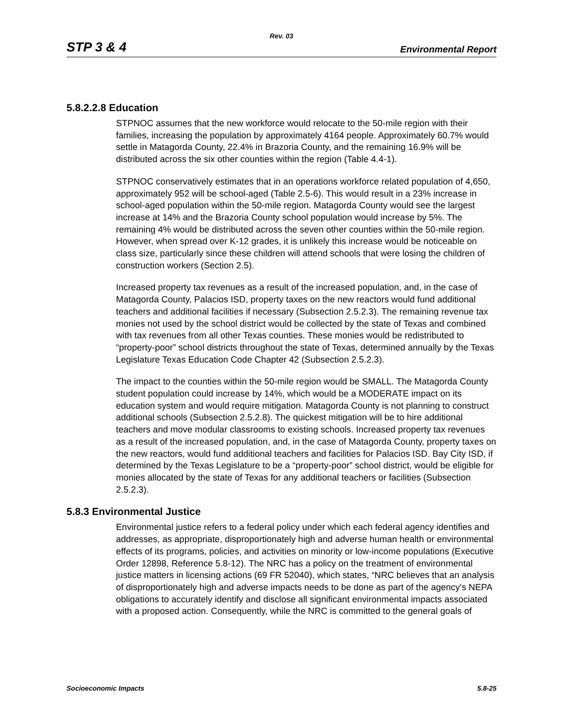Rev. 03
STP 3 & 4 Environmental Report
5.8.2.2.8 Education
STPNOC assumes that the new workforce would relocate to the 50-mile region with their families, increasing the population by approximately 4164 people. Approximately 60.7% would settle in Matagorda County, 22.4% in Brazoria County, and the remaining 16.9% will be distributed across the six other counties within the region (Table 4.4-1).
STPNOC conservatively estimates that in an operations workforce related population of 4,650, approximately 952 will be school-aged (Table 2.5-6). This would result in a 23% increase in school-aged population within the 50-mile region. Matagorda County would see the largest increase at 14% and the Brazoria County school population would increase by 5%. The remaining 4% would be distributed across the seven other counties within the 50-mile region. However, when spread over K-12 grades, it is unlikely this increase would be noticeable on class size, particularly since these children will attend schools that were losing the children of construction workers (Section 2.5).
Increased property tax revenues as a result of the increased population, and, in the case of Matagorda County, Palacios ISD, property taxes on the new reactors would fund additional teachers and additional facilities if necessary (Subsection 2.5.2.3). The remaining revenue tax monies not used by the school district would be collected by the state of Texas and combined with tax revenues from all other Texas counties. These monies would be redistributed to “property-poor” school districts throughout the state of Texas, determined annually by the Texas Legislature Texas Education Code Chapter 42 (Subsection 2.5.2.3).
The impact to the counties within the 50-mile region would be SMALL. The Matagorda County student population could increase by 14%, which would be a MODERATE impact on its education system and would require mitigation. Matagorda County is not planning to construct additional schools (Subsection 2.5.2.8). The quickest mitigation will be to hire additional teachers and move modular classrooms to existing schools. Increased property tax revenues as a result of the increased population, and, in the case of Matagorda County, property taxes on the new reactors, would fund additional teachers and facilities for Palacios ISD. Bay City ISD, if determined by the Texas Legislature to be a “property-poor” school district, would be eligible for monies allocated by the state of Texas for any additional teachers or facilities (Subsection 2.5.2.3).
5.8.3 Environmental Justice
Environmental justice refers to a federal policy under which each federal agency identifies and addresses, as appropriate, disproportionately high and adverse human health or environmental effects of its programs, policies, and activities on minority or low-income populations (Executive Order 12898, Reference 5.8-12). The NRC has a policy on the treatment of environmental justice matters in licensing actions (69 FR 52040), which states, “NRC believes that an analysis of disproportionately high and adverse impacts needs to be done as part of the agency's NEPA obligations to accurately identify and disclose all significant environmental impacts associated with a proposed action. Consequently, while the NRC is committed to the general goals of
Socioeconomic Impacts 5.8-25